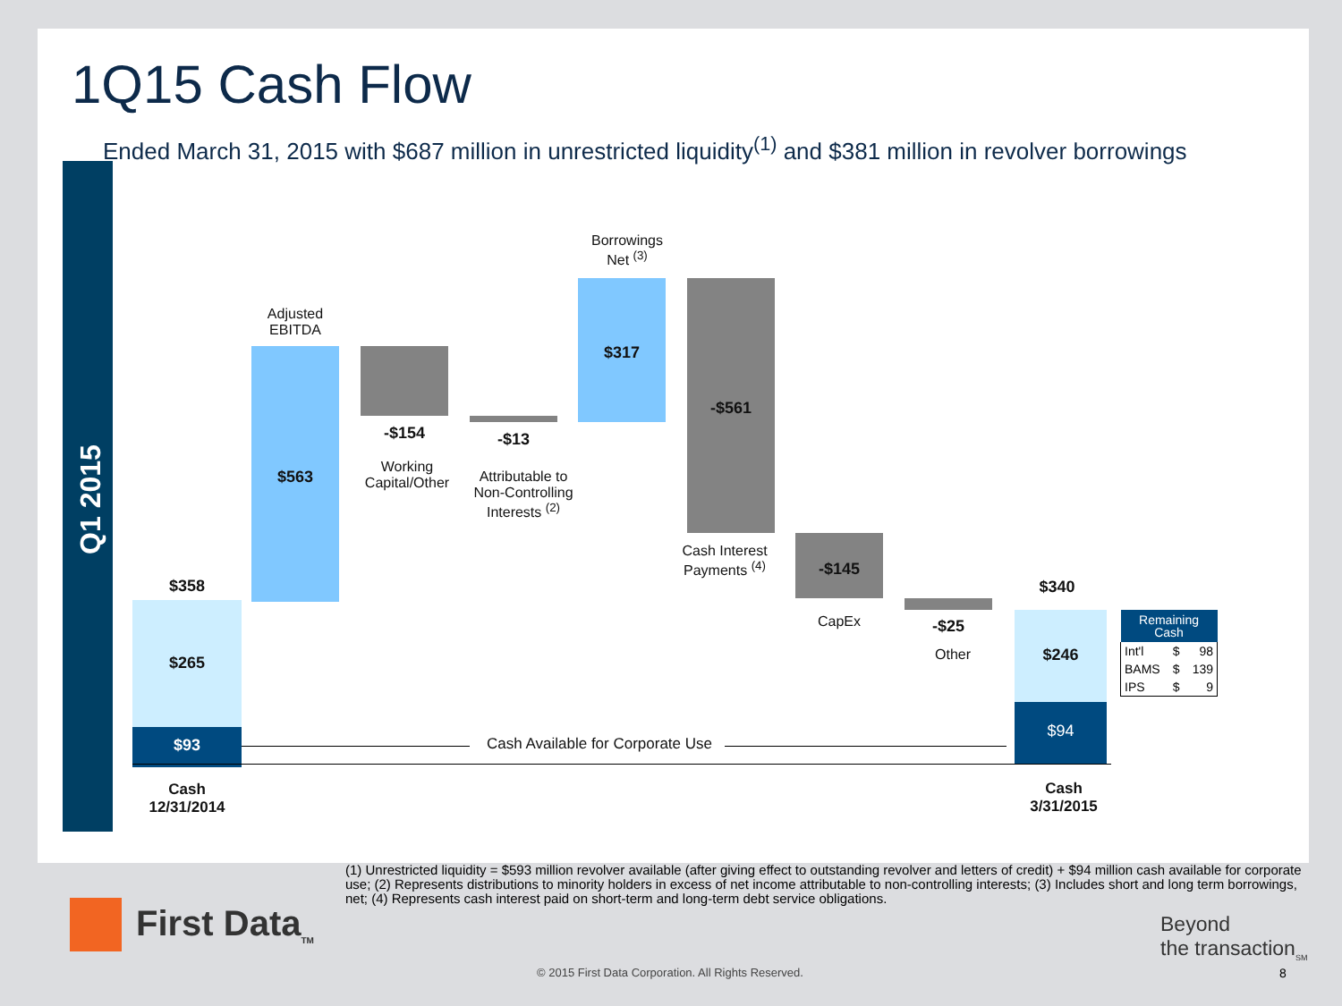1Q15 Cash Flow
Ended March 31, 2015 with $687 million in unrestricted liquidity<sup>(1)</sup> and $381 million in revolver borrowings
Q1 2015
$358
$265
$93
Cash
12/31/2014
Adjusted
EBITDA
$563
-$154
Working
Capital/Other
-$13
Attributable to
Non-Controlling
Interests <sup>(2)</sup>
Borrowings
Net <sup>(3)</sup>
$317
-$561
Cash Interest
Payments <sup>(4)</sup>
-$145
CapEx -$25
Other
Cash Available for Corporate Use
$340
$246
$94
Cash
3/31/2015
| Remaining Cash | | |
| --- | --- | --- |
| Int'l | $ | 98 |
| BAMS | $ | 139 |
| IPS | $ | 9 |
(1) Unrestricted liquidity = $593 million revolver available (after giving effect to outstanding revolver and letters of credit) + $94 million cash available for corporate use; (2) Represents distributions to minority holders in excess of net income attributable to non-controlling interests; (3) Includes short and long term borrowings, net; (4) Represents cash interest paid on short-term and long-term debt service obligations.
First Data<sub>TM</sub>
Beyond
the transaction<sub>SM</sub>
© 2015 First Data Corporation. All Rights Reserved.
8